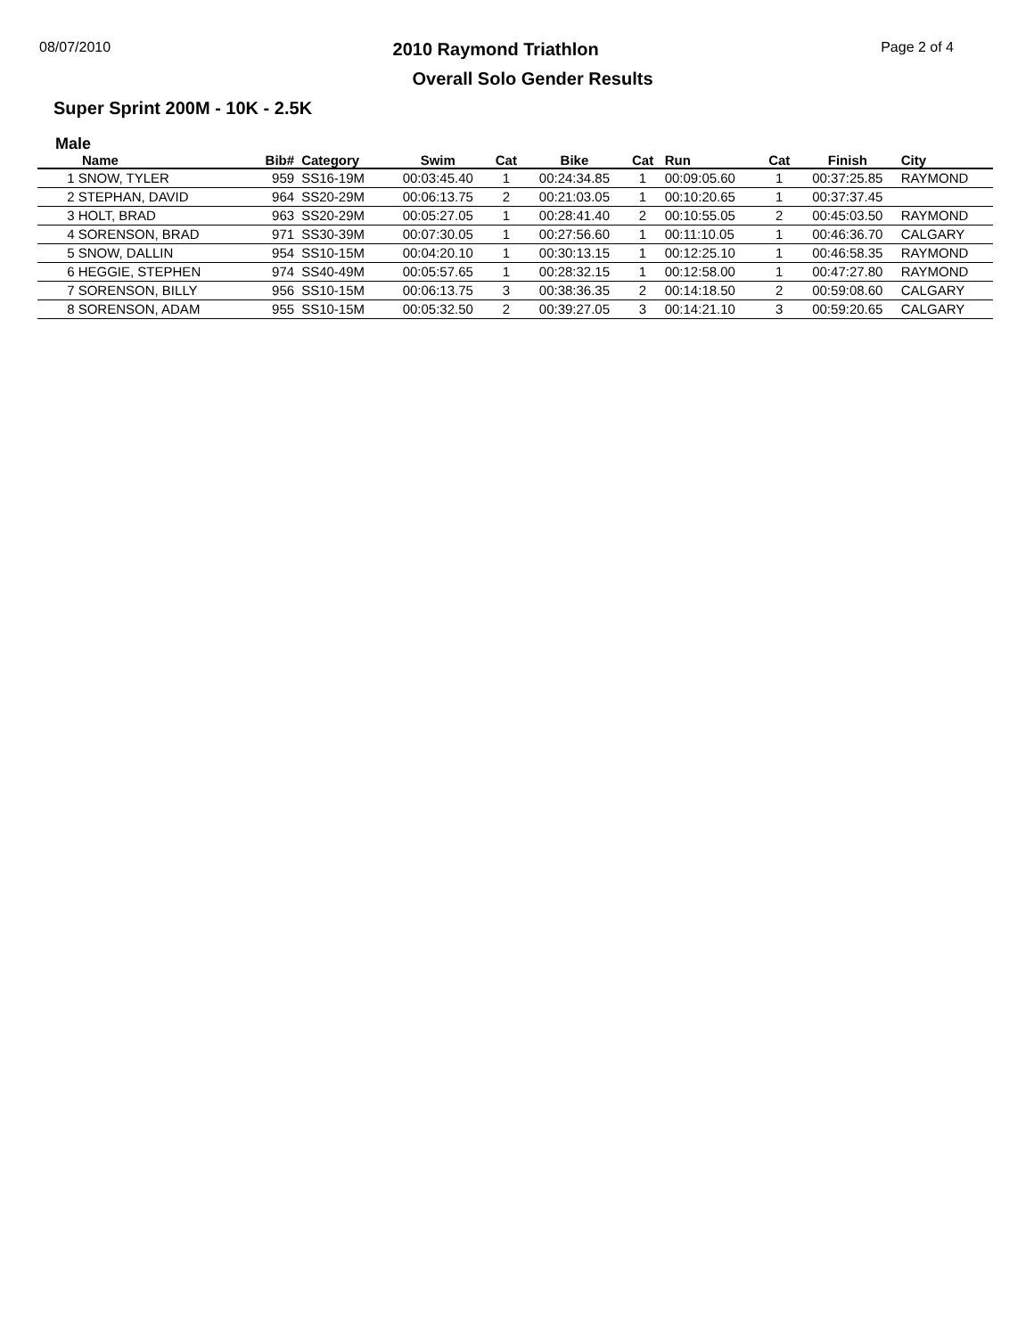08/07/2010 2010 Raymond Triathlon Page 2 of 4
Overall Solo Gender Results
Super Sprint 200M - 10K - 2.5K
Male
| Name | Bib# | Category | Swim | Cat | Bike | Cat | Run | Cat | Finish | City |
| --- | --- | --- | --- | --- | --- | --- | --- | --- | --- | --- |
| 1 SNOW, TYLER | 959 | SS16-19M | 00:03:45.40 | 1 | 00:24:34.85 | 1 | 00:09:05.60 | 1 | 00:37:25.85 | RAYMOND |
| 2 STEPHAN, DAVID | 964 | SS20-29M | 00:06:13.75 | 2 | 00:21:03.05 | 1 | 00:10:20.65 | 1 | 00:37:37.45 | |
| 3 HOLT, BRAD | 963 | SS20-29M | 00:05:27.05 | 1 | 00:28:41.40 | 2 | 00:10:55.05 | 2 | 00:45:03.50 | RAYMOND |
| 4 SORENSON, BRAD | 971 | SS30-39M | 00:07:30.05 | 1 | 00:27:56.60 | 1 | 00:11:10.05 | 1 | 00:46:36.70 | CALGARY |
| 5 SNOW, DALLIN | 954 | SS10-15M | 00:04:20.10 | 1 | 00:30:13.15 | 1 | 00:12:25.10 | 1 | 00:46:58.35 | RAYMOND |
| 6 HEGGIE, STEPHEN | 974 | SS40-49M | 00:05:57.65 | 1 | 00:28:32.15 | 1 | 00:12:58.00 | 1 | 00:47:27.80 | RAYMOND |
| 7 SORENSON, BILLY | 956 | SS10-15M | 00:06:13.75 | 3 | 00:38:36.35 | 2 | 00:14:18.50 | 2 | 00:59:08.60 | CALGARY |
| 8 SORENSON, ADAM | 955 | SS10-15M | 00:05:32.50 | 2 | 00:39:27.05 | 3 | 00:14:21.10 | 3 | 00:59:20.65 | CALGARY |